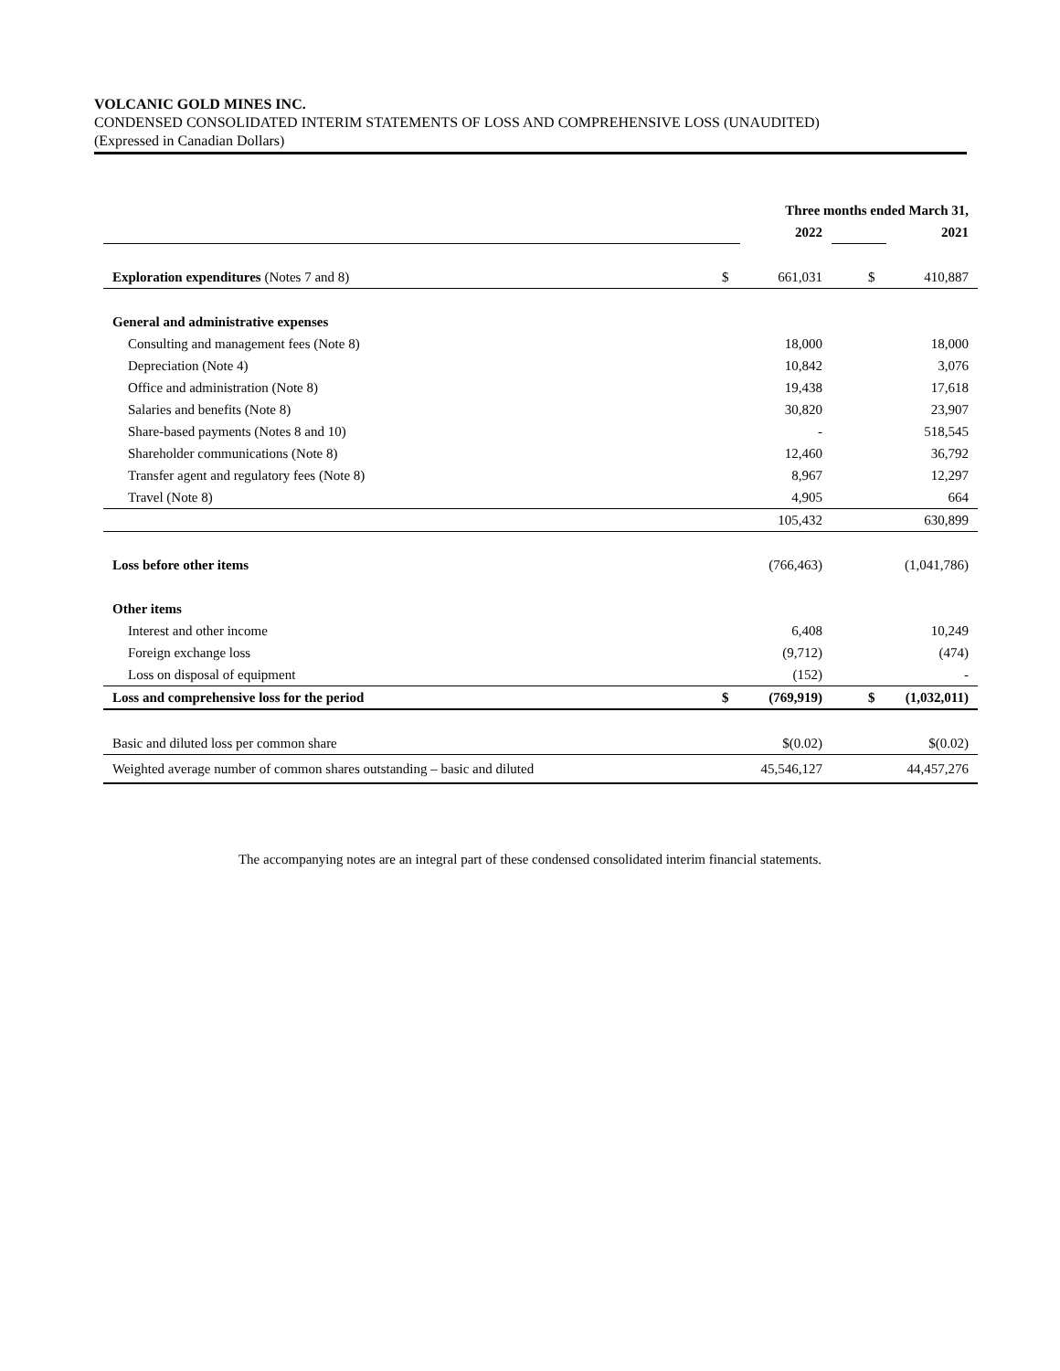VOLCANIC GOLD MINES INC.
CONDENSED CONSOLIDATED INTERIM STATEMENTS OF LOSS AND COMPREHENSIVE LOSS (UNAUDITED)
(Expressed in Canadian Dollars)
| | Three months ended March 31, | | | |
| | | 2022 | | 2021 |
| Exploration expenditures (Notes 7 and 8) | $ | 661,031 | $ | 410,887 |
| General and administrative expenses | | | | |
| Consulting and management fees (Note 8) | | 18,000 | | 18,000 |
| Depreciation (Note 4) | | 10,842 | | 3,076 |
| Office and administration (Note 8) | | 19,438 | | 17,618 |
| Salaries and benefits (Note 8) | | 30,820 | | 23,907 |
| Share-based payments (Notes 8 and 10) | | - | | 518,545 |
| Shareholder communications (Note 8) | | 12,460 | | 36,792 |
| Transfer agent and regulatory fees (Note 8) | | 8,967 | | 12,297 |
| Travel (Note 8) | | 4,905 | | 664 |
| | | 105,432 | | 630,899 |
| Loss before other items | | (766,463) | | (1,041,786) |
| Other items | | | | |
| Interest and other income | | 6,408 | | 10,249 |
| Foreign exchange loss | | (9,712) | | (474) |
| Loss on disposal of equipment | | (152) | | - |
| Loss and comprehensive loss for the period | $ | (769,919) | $ | (1,032,011) |
| Basic and diluted loss per common share | | $(0.02) | | $(0.02) |
| Weighted average number of common shares outstanding – basic and diluted | | 45,546,127 | | 44,457,276 |
The accompanying notes are an integral part of these condensed consolidated interim financial statements.